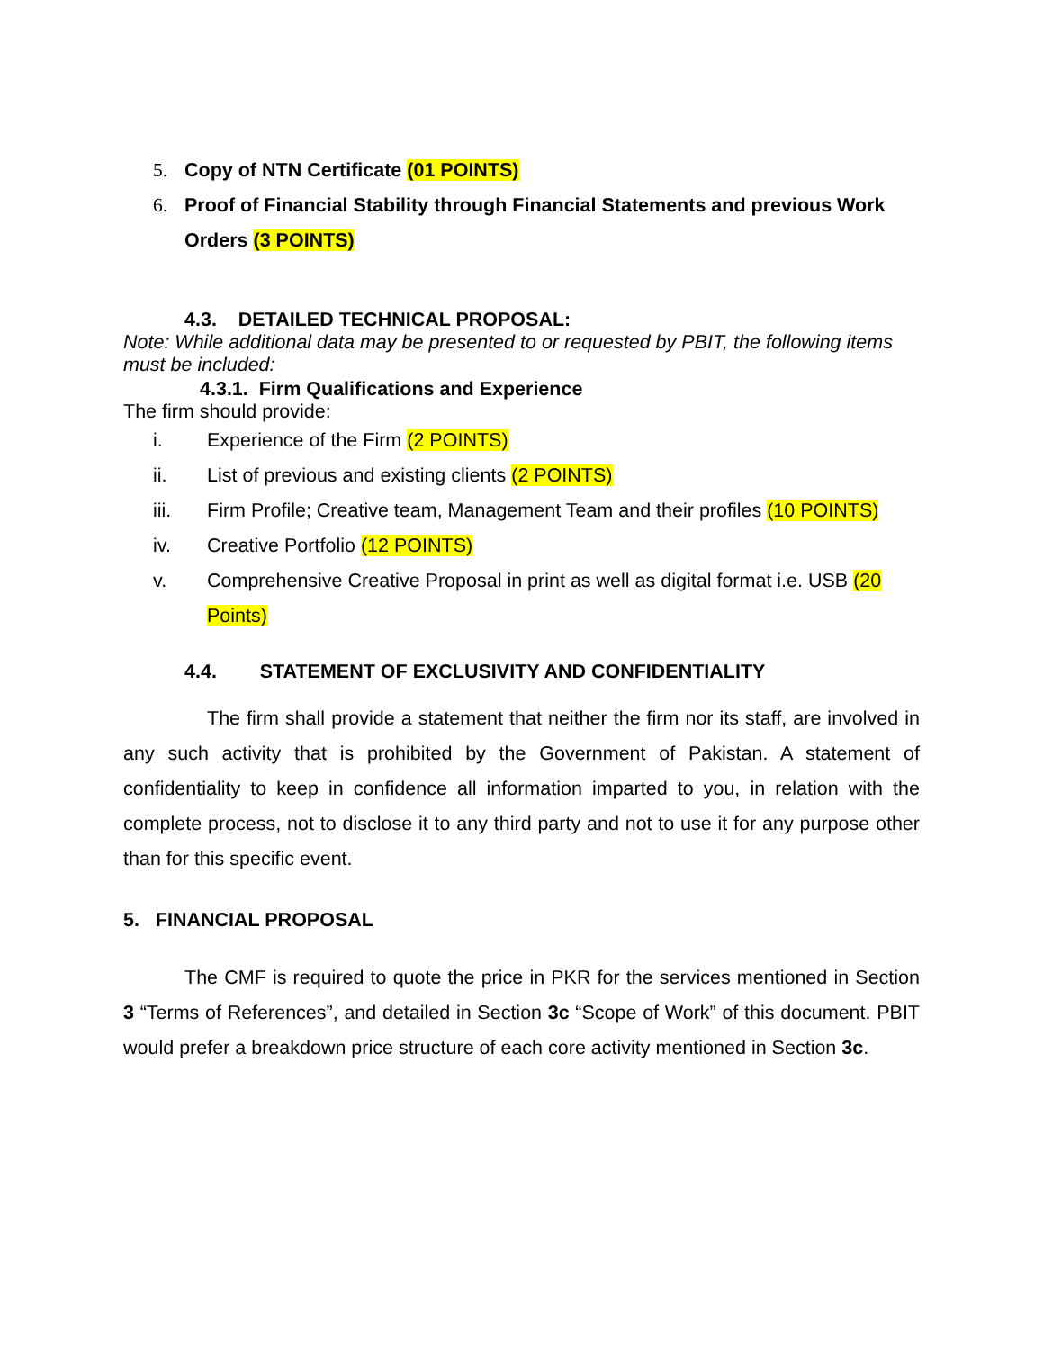5. Copy of NTN Certificate (01 POINTS)
6. Proof of Financial Stability through Financial Statements and previous Work Orders (3 POINTS)
4.3. DETAILED TECHNICAL PROPOSAL:
Note: While additional data may be presented to or requested by PBIT, the following items must be included:
4.3.1. Firm Qualifications and Experience
The firm should provide:
i. Experience of the Firm (2 POINTS)
ii. List of previous and existing clients (2 POINTS)
iii. Firm Profile; Creative team, Management Team and their profiles (10 POINTS)
iv. Creative Portfolio (12 POINTS)
v. Comprehensive Creative Proposal in print as well as digital format i.e. USB (20 Points)
4.4. STATEMENT OF EXCLUSIVITY AND CONFIDENTIALITY
The firm shall provide a statement that neither the firm nor its staff, are involved in any such activity that is prohibited by the Government of Pakistan. A statement of confidentiality to keep in confidence all information imparted to you, in relation with the complete process, not to disclose it to any third party and not to use it for any purpose other than for this specific event.
5. FINANCIAL PROPOSAL
The CMF is required to quote the price in PKR for the services mentioned in Section 3 “Terms of References”, and detailed in Section 3c “Scope of Work” of this document. PBIT would prefer a breakdown price structure of each core activity mentioned in Section 3c.